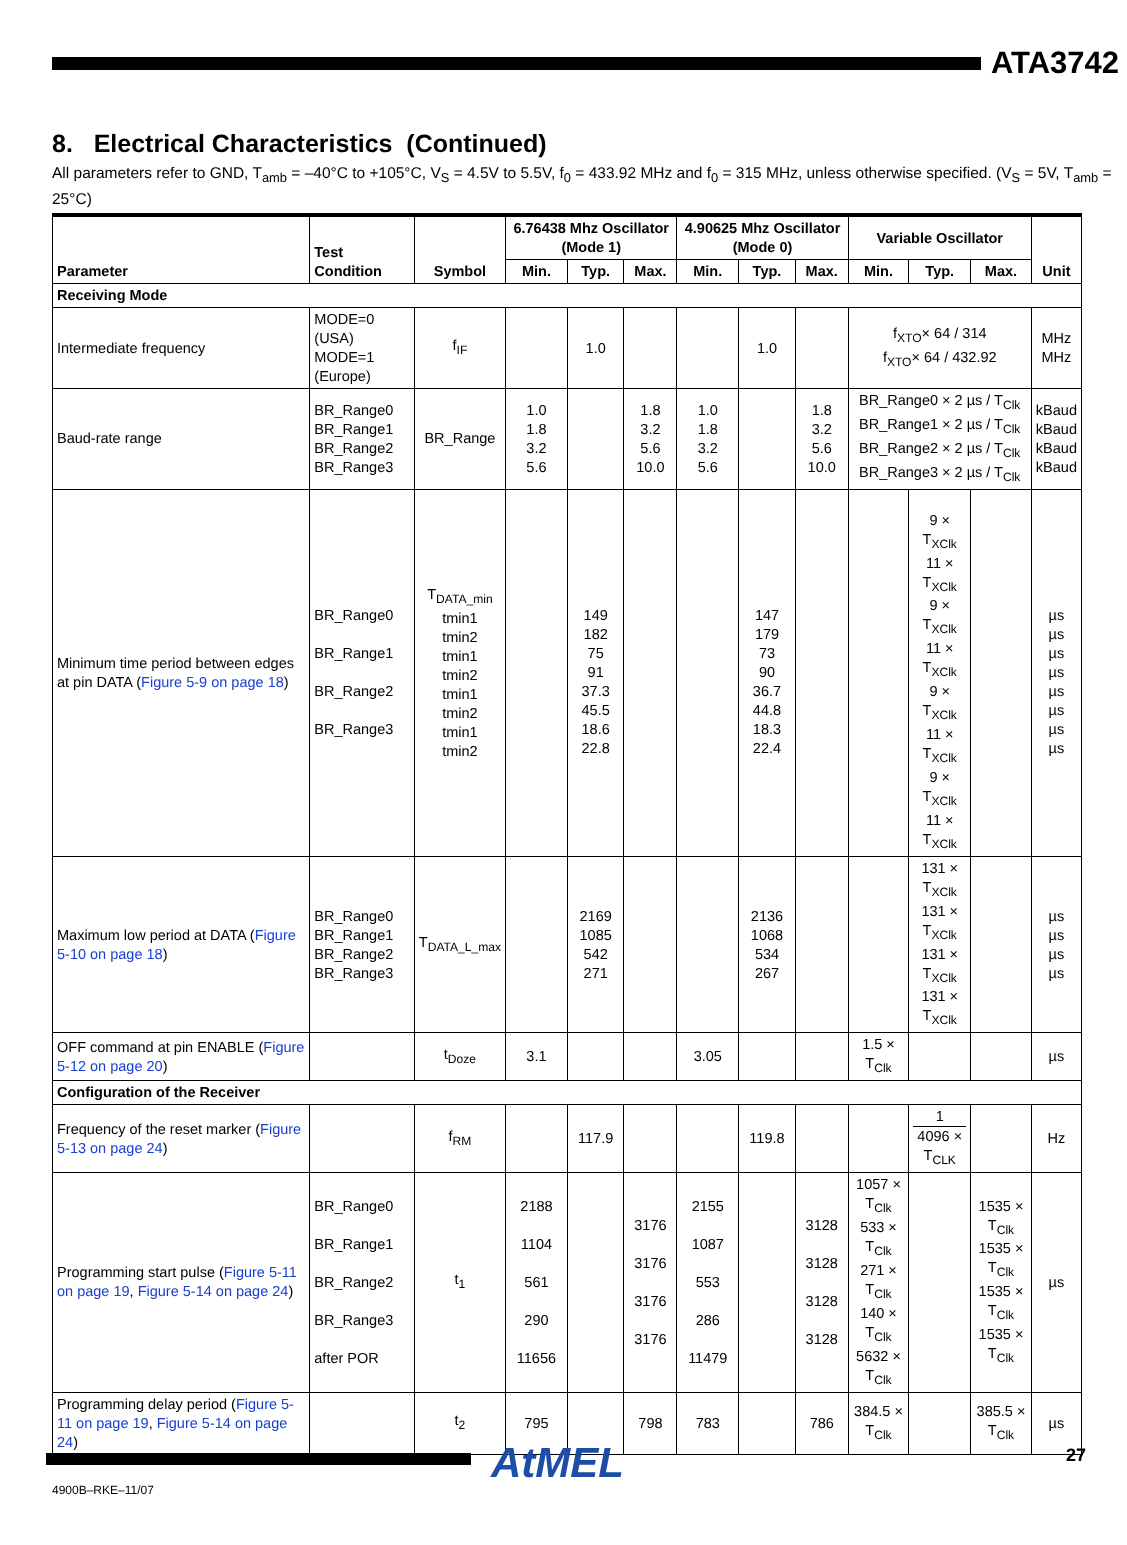ATA3742
8. Electrical Characteristics (Continued)
All parameters refer to GND, T<sub>amb</sub> = –40°C to +105°C, V<sub>S</sub> = 4.5V to 5.5V, f<sub>0</sub> = 433.92 MHz and f<sub>0</sub> = 315 MHz, unless otherwise specified. (V<sub>S</sub> = 5V, T<sub>amb</sub> = 25°C)
| Parameter | Test Condition | Symbol | 6.76438 Mhz Oscillator (Mode 1) | | | 4.90625 Mhz Oscillator (Mode 0) | | | Variable Oscillator | | | Unit |
| --- | --- | --- | --- | --- | --- | --- | --- | --- | --- | --- | --- | --- |
| | | | Min. | Typ. | Max. | Min. | Typ. | Max. | Min. | Typ. | Max. | |
| Receiving Mode | | | | | | | | | | | | |
| Intermediate frequency | MODE=0 (USA) MODE=1 (Europe) | f<sub>IF</sub> | | 1.0 | | | 1.0 | | f<sub>XTO</sub>× 64 / 314 f<sub>XTO</sub>× 64 / 432.92 | | | MHz MHz |
| Baud-rate range | BR_Range0 BR_Range1 BR_Range2 BR_Range3 | BR_Range | 1.0 1.8 3.2 5.6 | | 1.8 3.2 5.6 10.0 | 1.0 1.8 3.2 5.6 | | 1.8 3.2 5.6 10.0 | BR_Range0 × 2 µs / T<sub>Clk</sub> BR_Range1 × 2 µs / T<sub>Clk</sub> BR_Range2 × 2 µs / T<sub>Clk</sub> BR_Range3 × 2 µs / T<sub>Clk</sub> | | | kBaud kBaud kBaud kBaud |
| Minimum time period between edges at pin DATA ( Figure 5-9 on page 18 ) | BR_Range0 BR_Range1 BR_Range2 BR_Range3 | T<sub>DATA_min</sub> tmin1 tmin2 tmin1 tmin2 tmin1 tmin2 tmin1 tmin2 | | 149 182 75 91 37.3 45.5 18.6 22.8 | | | 147 179 73 90 36.7 44.8 18.3 22.4 | | | 9 × T<sub>XClk</sub> 11 × T<sub>XClk</sub> 9 × T<sub>XClk</sub> 11 × T<sub>XClk</sub> 9 × T<sub>XClk</sub> 11 × T<sub>XClk</sub> 9 × T<sub>XClk</sub> 11 × T<sub>XClk</sub> | | µs µs µs µs µs µs µs µs |
| Maximum low period at DATA ( Figure 5-10 on page 18 ) | BR_Range0 BR_Range1 BR_Range2 BR_Range3 | T<sub>DATA_L_max</sub> | | 2169 1085 542 271 | | | 2136 1068 534 267 | | | 131 × T<sub>XClk</sub> 131 × T<sub>XClk</sub> 131 × T<sub>XClk</sub> 131 × T<sub>XClk</sub> | | µs µs µs µs |
| OFF command at pin ENABLE ( Figure 5-12 on page 20 ) | | t<sub>Doze</sub> | 3.1 | | | 3.05 | | | 1.5 × T<sub>Clk</sub> | | | µs |
| Configuration of the Receiver | | | | | | | | | | | | |
| Frequency of the reset marker ( Figure 5-13 on page 24 ) | | f<sub>RM</sub> | | 117.9 | | | 119.8 | | | 1 4096 × T<sub>CLK</sub> | | Hz |
| Programming start pulse ( Figure 5-11 on page 19 , Figure 5-14 on page 24 ) | BR_Range0 BR_Range1 BR_Range2 BR_Range3 after POR | t<sub>1</sub> | 2188 1104 561 290 11656 | | 3176 3176 3176 3176 | 2155 1087 553 286 11479 | | 3128 3128 3128 3128 | 1057 × T<sub>Clk</sub> 533 × T<sub>Clk</sub> 271 × T<sub>Clk</sub> 140 × T<sub>Clk</sub> 5632 × T<sub>Clk</sub> | | 1535 × T<sub>Clk</sub> 1535 × T<sub>Clk</sub> 1535 × T<sub>Clk</sub> 1535 × T<sub>Clk</sub> | µs |
| Programming delay period ( Figure 5-11 on page 19 , Figure 5-14 on page 24 ) | | t<sub>2</sub> | 795 | | 798 | 783 | | 786 | 384.5 × T<sub>Clk</sub> | | 385.5 × T<sub>Clk</sub> | µs |
AtMEL 27
4900B–RKE–11/07